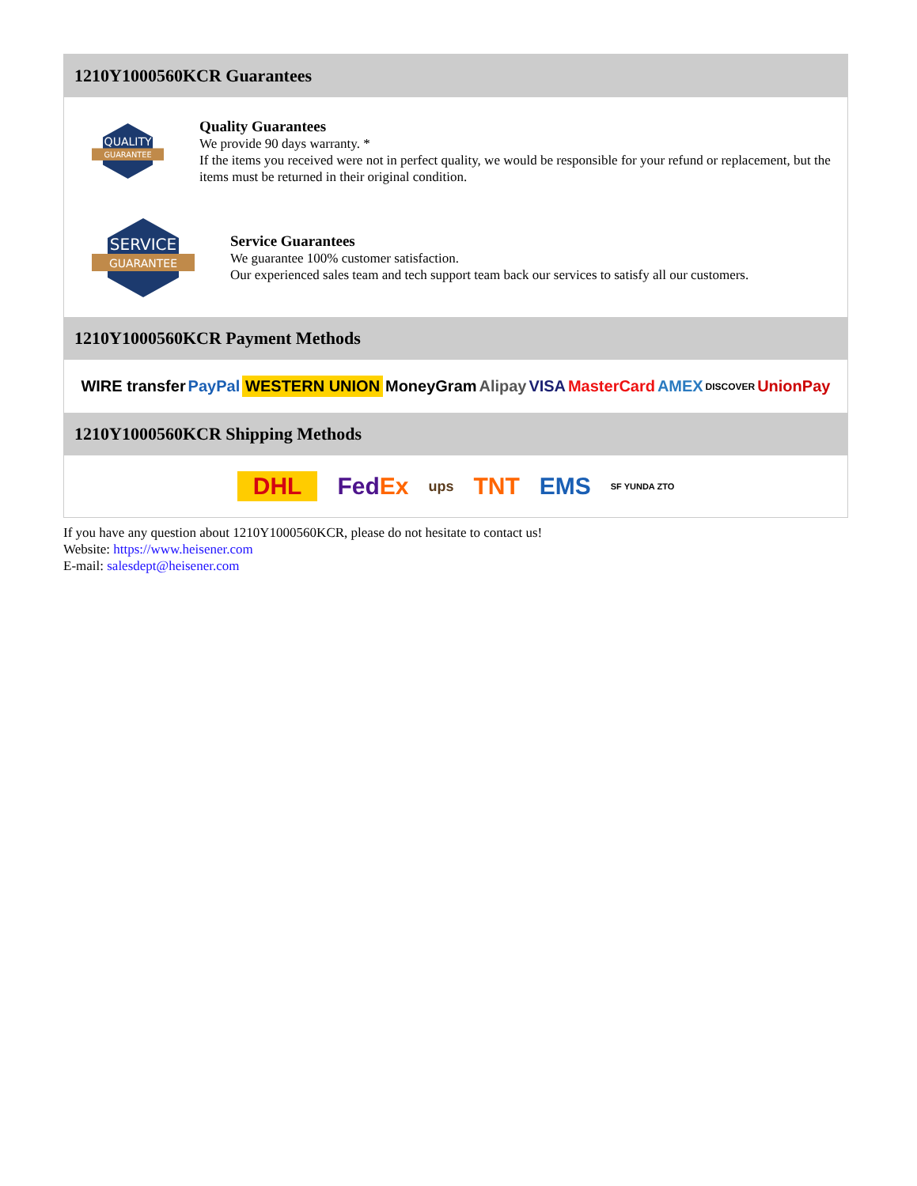1210Y1000560KCR Guarantees
QUALITY
GUARANTEE
Quality Guarantees
We provide 90 days warranty. *
If the items you received were not in perfect quality, we would be responsible for your refund or replacement, but the items must be returned in their original condition.
SERVICE
GUARANTEE
Service Guarantees
We guarantee 100% customer satisfaction.
Our experienced sales team and tech support team back our services to satisfy all our customers.
1210Y1000560KCR Payment Methods
WIRE transfer PayPal WESTERN UNION MoneyGram Alipay VISA MasterCard AMEX DISCOVER UnionPay
1210Y1000560KCR Shipping Methods
DHL FedEx ups TNT EMS SF YUNDA ZTO
If you have any question about 1210Y1000560KCR, please do not hesitate to contact us!
Website: https://www.heisener.com
E-mail: salesdept@heisener.com